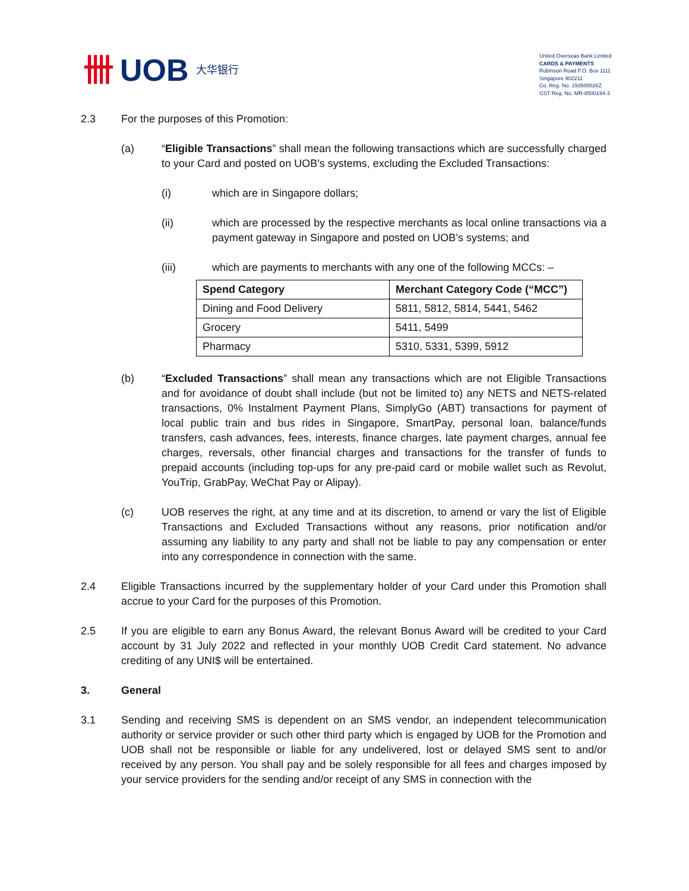卌 UOB 大华银行
United Overseas Bank Limited
CARDS & PAYMENTS
Robinson Road P.O. Box 1111
Singapore 902211
Co. Reg. No. 193500026Z
GST Reg. No. MR-8500194-3
2.3 For the purposes of this Promotion:
(a) “Eligible Transactions” shall mean the following transactions which are successfully charged to your Card and posted on UOB’s systems, excluding the Excluded Transactions:
(i) which are in Singapore dollars;
(ii) which are processed by the respective merchants as local online transactions via a payment gateway in Singapore and posted on UOB’s systems; and
(iii) which are payments to merchants with any one of the following MCCs: –
| Spend Category | Merchant Category Code (“MCC”) |
| --- | --- |
| Dining and Food Delivery | 5811, 5812, 5814, 5441, 5462 |
| Grocery | 5411, 5499 |
| Pharmacy | 5310, 5331, 5399, 5912 |
(b) “Excluded Transactions” shall mean any transactions which are not Eligible Transactions and for avoidance of doubt shall include (but not be limited to) any NETS and NETS-related transactions, 0% Instalment Payment Plans, SimplyGo (ABT) transactions for payment of local public train and bus rides in Singapore, SmartPay, personal loan, balance/funds transfers, cash advances, fees, interests, finance charges, late payment charges, annual fee charges, reversals, other financial charges and transactions for the transfer of funds to prepaid accounts (including top-ups for any pre-paid card or mobile wallet such as Revolut, YouTrip, GrabPay, WeChat Pay or Alipay).
(c) UOB reserves the right, at any time and at its discretion, to amend or vary the list of Eligible Transactions and Excluded Transactions without any reasons, prior notification and/or assuming any liability to any party and shall not be liable to pay any compensation or enter into any correspondence in connection with the same.
2.4 Eligible Transactions incurred by the supplementary holder of your Card under this Promotion shall accrue to your Card for the purposes of this Promotion.
2.5 If you are eligible to earn any Bonus Award, the relevant Bonus Award will be credited to your Card account by 31 July 2022 and reflected in your monthly UOB Credit Card statement. No advance crediting of any UNI$ will be entertained.
3. General
3.1 Sending and receiving SMS is dependent on an SMS vendor, an independent telecommunication authority or service provider or such other third party which is engaged by UOB for the Promotion and UOB shall not be responsible or liable for any undelivered, lost or delayed SMS sent to and/or received by any person. You shall pay and be solely responsible for all fees and charges imposed by your service providers for the sending and/or receipt of any SMS in connection with the